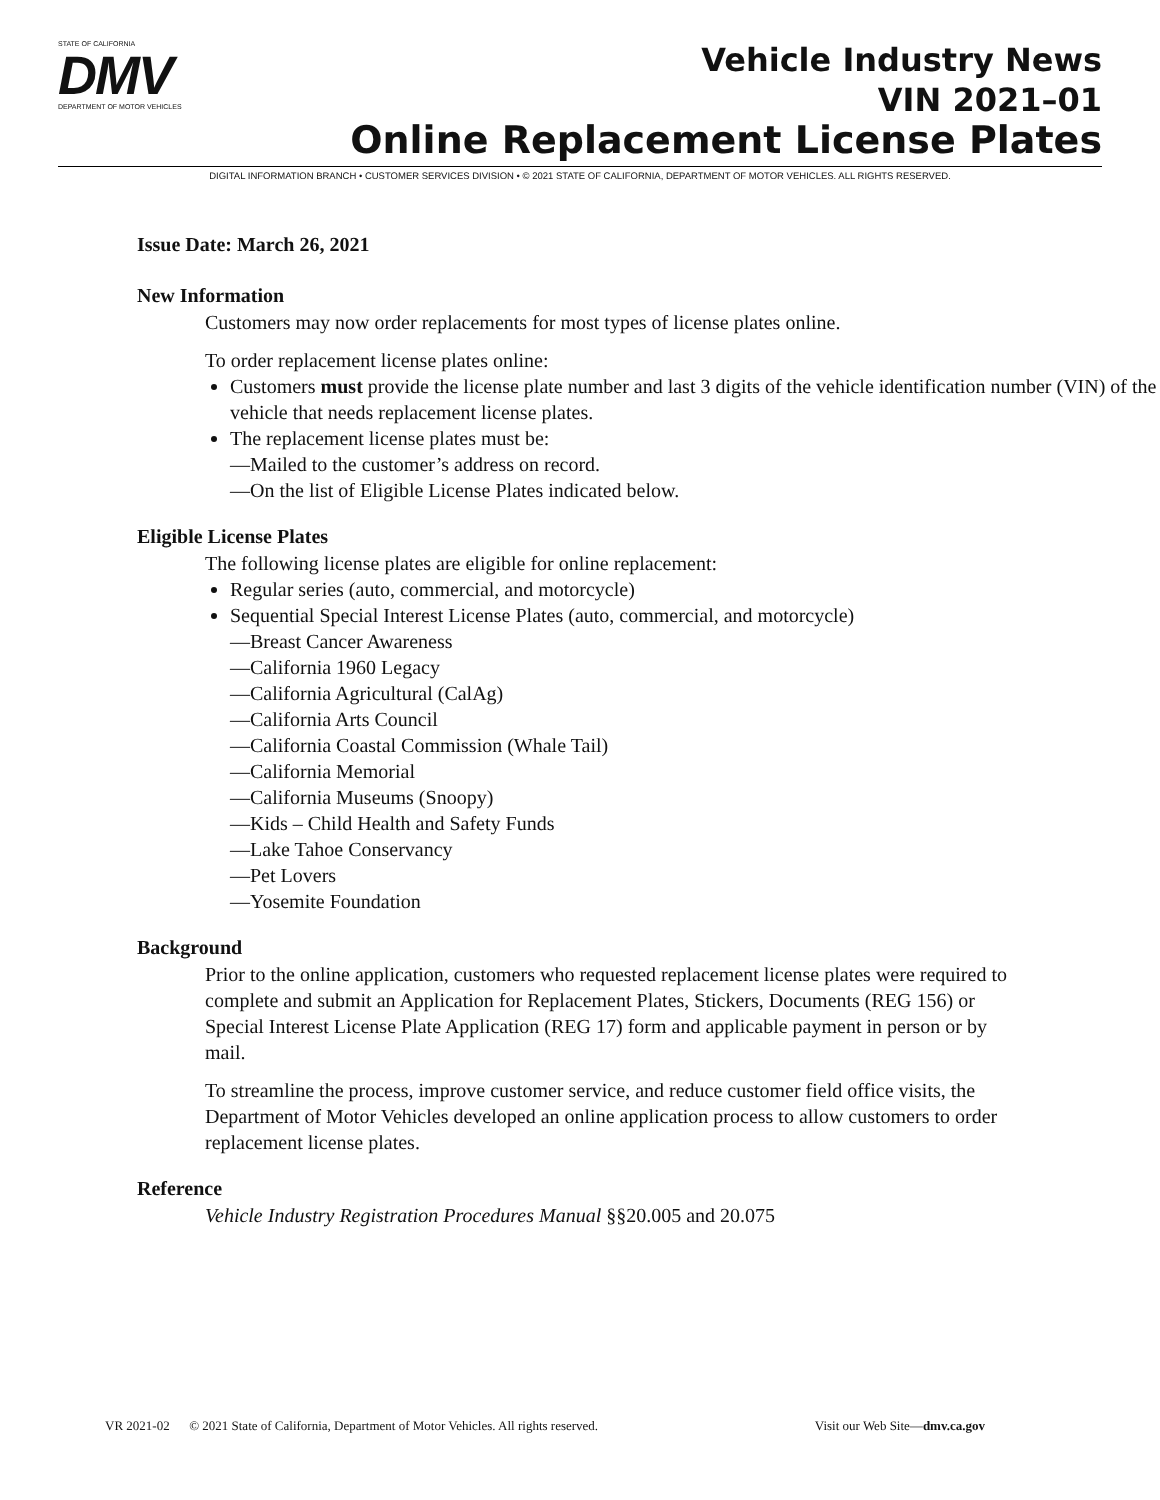STATE OF CALIFORNIA
DMV
DEPARTMENT OF MOTOR VEHICLES
Vehicle Industry News
VIN 2021–01
Online Replacement License Plates
DIGITAL INFORMATION BRANCH • CUSTOMER SERVICES DIVISION • © 2021 STATE OF CALIFORNIA, DEPARTMENT OF MOTOR VEHICLES. ALL RIGHTS RESERVED.
Issue Date: March 26, 2021
New Information
Customers may now order replacements for most types of license plates online.
To order replacement license plates online:
Customers must provide the license plate number and last 3 digits of the vehicle identification number (VIN) of the vehicle that needs replacement license plates.
The replacement license plates must be:
—Mailed to the customer’s address on record.
—On the list of Eligible License Plates indicated below.
Eligible License Plates
The following license plates are eligible for online replacement:
Regular series (auto, commercial, and motorcycle)
Sequential Special Interest License Plates (auto, commercial, and motorcycle)
—Breast Cancer Awareness
—California 1960 Legacy
—California Agricultural (CalAg)
—California Arts Council
—California Coastal Commission (Whale Tail)
—California Memorial
—California Museums (Snoopy)
—Kids – Child Health and Safety Funds
—Lake Tahoe Conservancy
—Pet Lovers
—Yosemite Foundation
Background
Prior to the online application, customers who requested replacement license plates were required to complete and submit an Application for Replacement Plates, Stickers, Documents (REG 156) or Special Interest License Plate Application (REG 17) form and applicable payment in person or by mail.
To streamline the process, improve customer service, and reduce customer field office visits, the Department of Motor Vehicles developed an online application process to allow customers to order replacement license plates.
Reference
Vehicle Industry Registration Procedures Manual §§20.005 and 20.075
VR 2021-02 © 2021 State of California, Department of Motor Vehicles. All rights reserved. Visit our Web Site—dmv.ca.gov